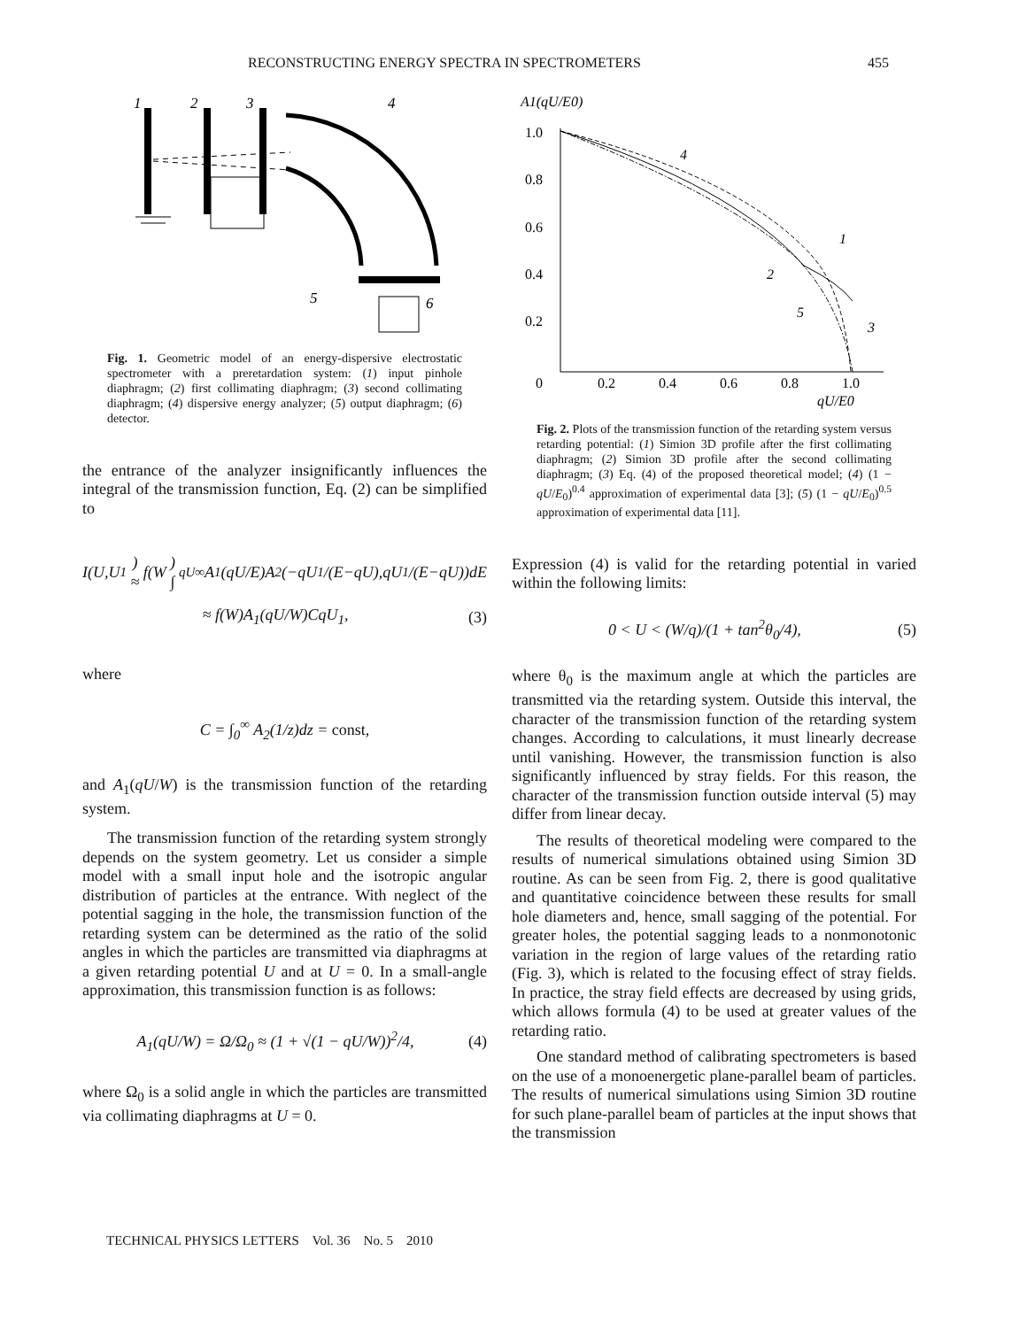RECONSTRUCTING ENERGY SPECTRA IN SPECTROMETERS 455
1
2
3
4
5
6
Fig. 1. Geometric model of an energy-dispersive electrostatic spectrometer with a preretardation system: (1) input pinhole diaphragm; (2) first collimating diaphragm; (3) second collimating diaphragm; (4) dispersive energy analyzer; (5) output diaphragm; (6) detector.
the entrance of the analyzer insignificantly influences the integral of the transmission function, Eq. (2) can be simplified to
I (U, U<sub>1</sub>) ≈ f (W) ∫<sub>qU</sub><sup>∞</sup> A<sub>1</sub>(qU / E) A<sub>2</sub>(− qU<sub>1</sub>/(E − qU), qU<sub>1</sub>/(E − qU)) dE
≈ f(W)A<sub>1</sub>(qU/W)CqU<sub>1</sub>, (3)
where
C = ∫<sub>0</sub><sup>∞</sup> A<sub>2</sub>(1/z)dz = const,
and A<sub>1</sub>(qU/W) is the transmission function of the retarding system.
The transmission function of the retarding system strongly depends on the system geometry. Let us consider a simple model with a small input hole and the isotropic angular distribution of particles at the entrance. With neglect of the potential sagging in the hole, the transmission function of the retarding system can be determined as the ratio of the solid angles in which the particles are transmitted via diaphragms at a given retarding potential U and at U = 0. In a small-angle approximation, this transmission function is as follows:
A<sub>1</sub>(qU/W) = Ω/Ω<sub>0</sub> ≈ (1 + √(1 − qU/W))<sup>2</sup>/4, (4)
where Ω<sub>0</sub> is a solid angle in which the particles are transmitted via collimating diaphragms at U = 0.
A1(qU/E0)
1.0
0.8
0.6
0.4
0.2
0
0.2
0.4
0.6
0.8
1.0
qU/E0
4
1
2
5
3
Fig. 2. Plots of the transmission function of the retarding system versus retarding potential: (1) Simion 3D profile after the first collimating diaphragm; (2) Simion 3D profile after the second collimating diaphragm; (3) Eq. (4) of the proposed theoretical model; (4) (1 − qU/E<sub>0</sub>)<sup>0.4</sup> approximation of experimental data [3]; (5) (1 − qU/E<sub>0</sub>)<sup>0.5</sup> approximation of experimental data [11].
Expression (4) is valid for the retarding potential in varied within the following limits:
0 < U < (W/q)/(1 + tan<sup>2</sup>θ<sub>0</sub>/4), (5)
where θ<sub>0</sub> is the maximum angle at which the particles are transmitted via the retarding system. Outside this interval, the character of the transmission function of the retarding system changes. According to calculations, it must linearly decrease until vanishing. However, the transmission function is also significantly influenced by stray fields. For this reason, the character of the transmission function outside interval (5) may differ from linear decay.
The results of theoretical modeling were compared to the results of numerical simulations obtained using Simion 3D routine. As can be seen from Fig. 2, there is good qualitative and quantitative coincidence between these results for small hole diameters and, hence, small sagging of the potential. For greater holes, the potential sagging leads to a nonmonotonic variation in the region of large values of the retarding ratio (Fig. 3), which is related to the focusing effect of stray fields. In practice, the stray field effects are decreased by using grids, which allows formula (4) to be used at greater values of the retarding ratio.
One standard method of calibrating spectrometers is based on the use of a monoenergetic plane-parallel beam of particles. The results of numerical simulations using Simion 3D routine for such plane-parallel beam of particles at the input shows that the transmission
TECHNICAL PHYSICS LETTERS Vol. 36 No. 5 2010